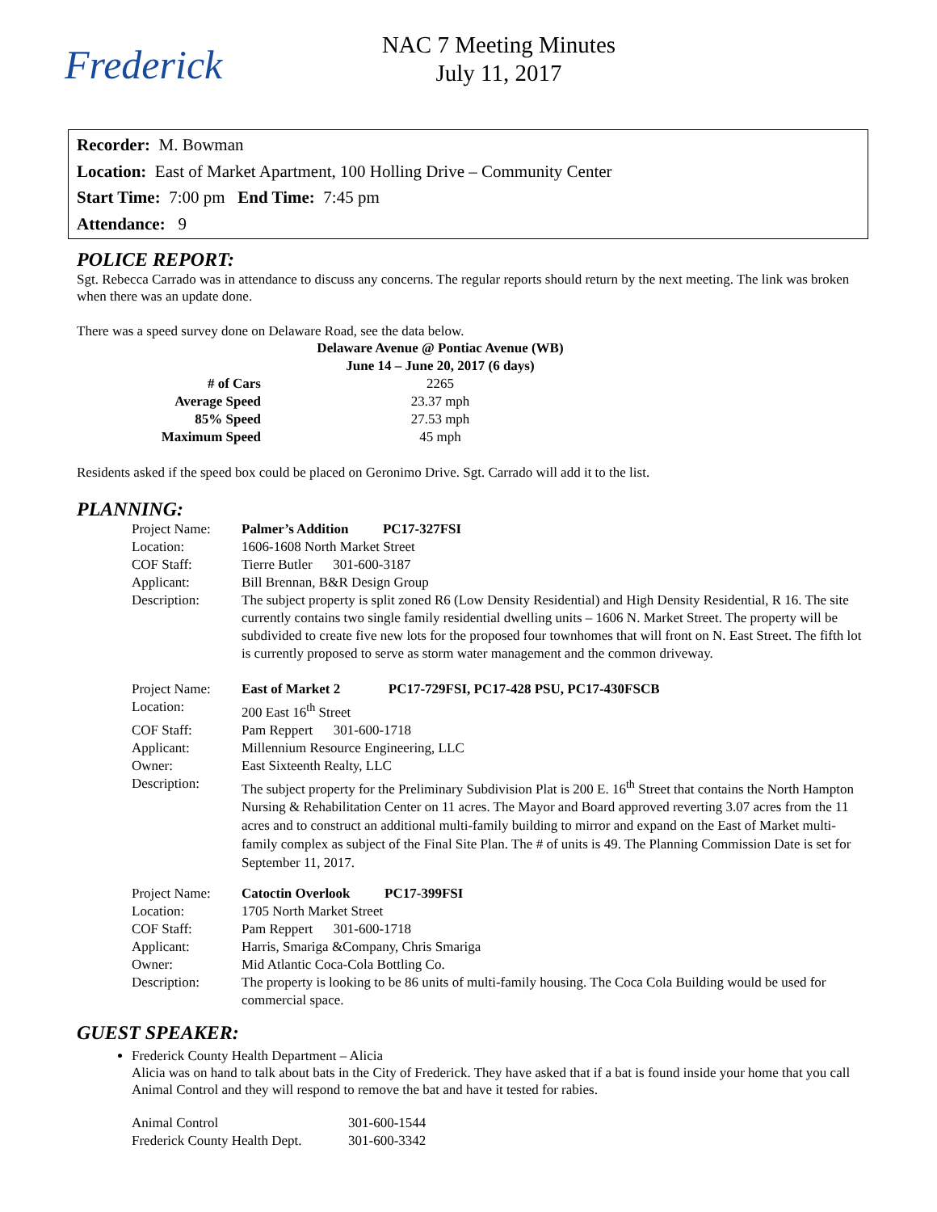Frederick
NAC 7 Meeting Minutes
July 11, 2017
Recorder: M. Bowman
Location: East of Market Apartment, 100 Holling Drive – Community Center
Start Time: 7:00 pm End Time: 7:45 pm
Attendance: 9
POLICE REPORT:
Sgt. Rebecca Carrado was in attendance to discuss any concerns. The regular reports should return by the next meeting. The link was broken when there was an update done.
There was a speed survey done on Delaware Road, see the data below.
| | Delaware Avenue @ Pontiac Avenue (WB) |
| --- | --- |
| | June 14 – June 20, 2017 (6 days) |
| # of Cars | 2265 |
| Average Speed | 23.37 mph |
| 85% Speed | 27.53 mph |
| Maximum Speed | 45 mph |
Residents asked if the speed box could be placed on Geronimo Drive. Sgt. Carrado will add it to the list.
PLANNING:
| Project Name: | Palmer’s Addition PC17-327FSI |
| Location: | 1606-1608 North Market Street |
| COF Staff: | Tierre Butler 301-600-3187 |
| Applicant: | Bill Brennan, B&R Design Group |
| Description: | The subject property is split zoned R6 (Low Density Residential) and High Density Residential, R 16. The site currently contains two single family residential dwelling units – 1606 N. Market Street. The property will be subdivided to create five new lots for the proposed four townhomes that will front on N. East Street. The fifth lot is currently proposed to serve as storm water management and the common driveway. |
| Project Name: | East of Market 2 PC17-729FSI, PC17-428 PSU, PC17-430FSCB |
| Location: | 200 East 16<sup>th</sup> Street |
| COF Staff: | Pam Reppert 301-600-1718 |
| Applicant: | Millennium Resource Engineering, LLC |
| Owner: | East Sixteenth Realty, LLC |
| Description: | The subject property for the Preliminary Subdivision Plat is 200 E. 16<sup>th</sup> Street that contains the North Hampton Nursing & Rehabilitation Center on 11 acres. The Mayor and Board approved reverting 3.07 acres from the 11 acres and to construct an additional multi-family building to mirror and expand on the East of Market multi-family complex as subject of the Final Site Plan. The # of units is 49. The Planning Commission Date is set for September 11, 2017. |
| Project Name: | Catoctin Overlook PC17-399FSI |
| Location: | 1705 North Market Street |
| COF Staff: | Pam Reppert 301-600-1718 |
| Applicant: | Harris, Smariga &Company, Chris Smariga |
| Owner: | Mid Atlantic Coca-Cola Bottling Co. |
| Description: | The property is looking to be 86 units of multi-family housing. The Coca Cola Building would be used for commercial space. |
GUEST SPEAKER:
Frederick County Health Department – Alicia
Alicia was on hand to talk about bats in the City of Frederick. They have asked that if a bat is found inside your home that you call Animal Control and they will respond to remove the bat and have it tested for rabies.
| Animal Control | 301-600-1544 |
| Frederick County Health Dept. | 301-600-3342 |